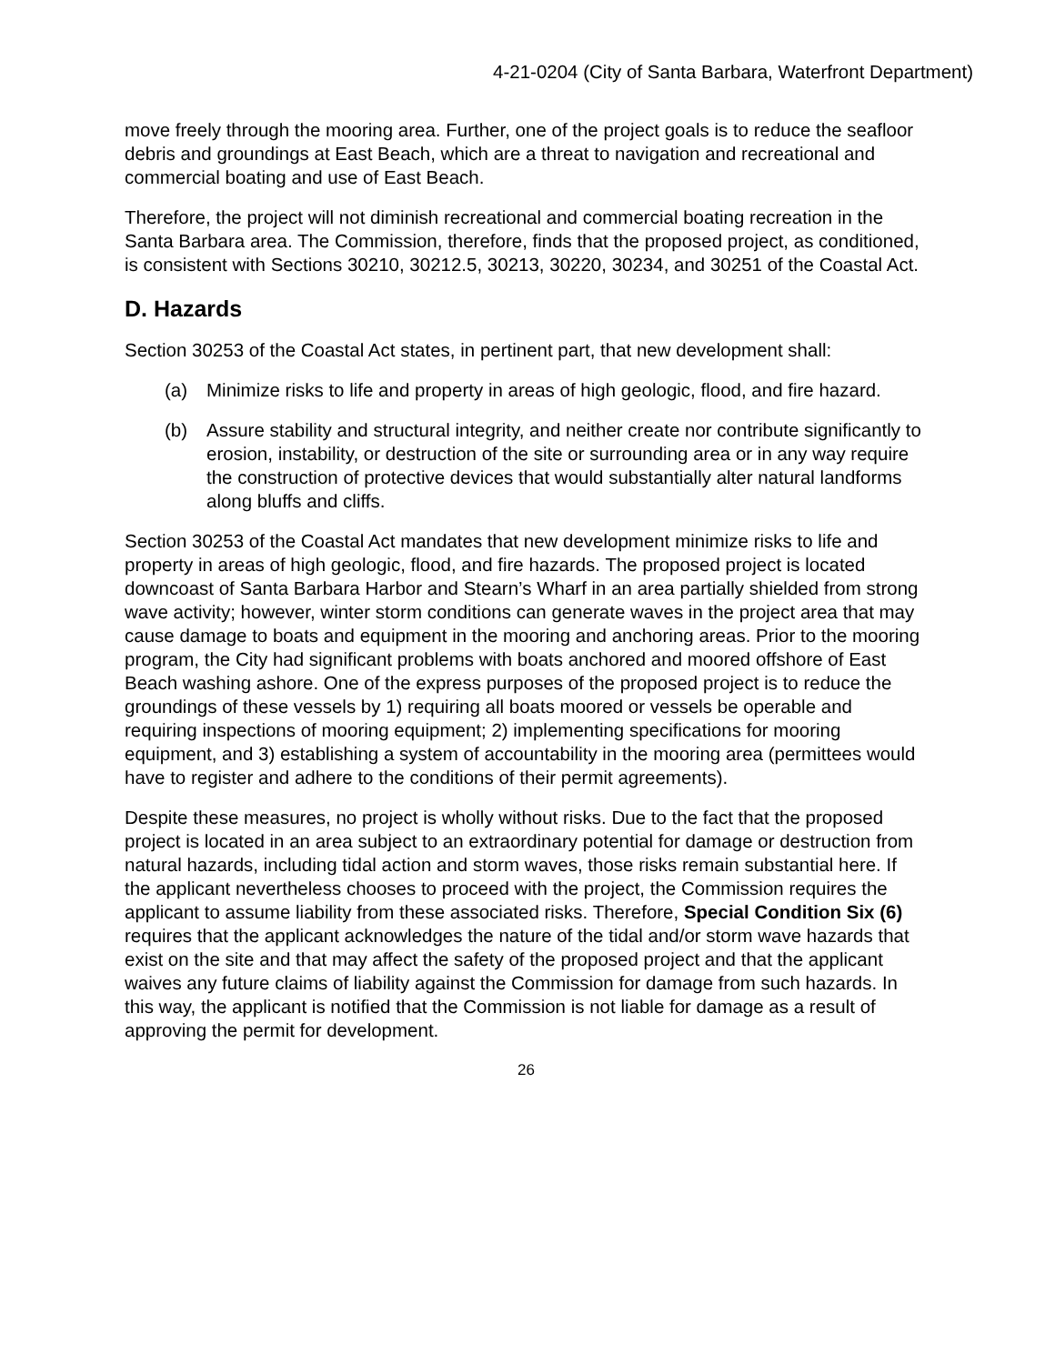4-21-0204 (City of Santa Barbara, Waterfront Department)
move freely through the mooring area. Further, one of the project goals is to reduce the seafloor debris and groundings at East Beach, which are a threat to navigation and recreational and commercial boating and use of East Beach.
Therefore, the project will not diminish recreational and commercial boating recreation in the Santa Barbara area. The Commission, therefore, finds that the proposed project, as conditioned, is consistent with Sections 30210, 30212.5, 30213, 30220, 30234, and 30251 of the Coastal Act.
D. Hazards
Section 30253 of the Coastal Act states, in pertinent part, that new development shall:
(a) Minimize risks to life and property in areas of high geologic, flood, and fire hazard.
(b) Assure stability and structural integrity, and neither create nor contribute significantly to erosion, instability, or destruction of the site or surrounding area or in any way require the construction of protective devices that would substantially alter natural landforms along bluffs and cliffs.
Section 30253 of the Coastal Act mandates that new development minimize risks to life and property in areas of high geologic, flood, and fire hazards. The proposed project is located downcoast of Santa Barbara Harbor and Stearn’s Wharf in an area partially shielded from strong wave activity; however, winter storm conditions can generate waves in the project area that may cause damage to boats and equipment in the mooring and anchoring areas. Prior to the mooring program, the City had significant problems with boats anchored and moored offshore of East Beach washing ashore. One of the express purposes of the proposed project is to reduce the groundings of these vessels by 1) requiring all boats moored or vessels be operable and requiring inspections of mooring equipment; 2) implementing specifications for mooring equipment, and 3) establishing a system of accountability in the mooring area (permittees would have to register and adhere to the conditions of their permit agreements).
Despite these measures, no project is wholly without risks. Due to the fact that the proposed project is located in an area subject to an extraordinary potential for damage or destruction from natural hazards, including tidal action and storm waves, those risks remain substantial here. If the applicant nevertheless chooses to proceed with the project, the Commission requires the applicant to assume liability from these associated risks. Therefore, Special Condition Six (6) requires that the applicant acknowledges the nature of the tidal and/or storm wave hazards that exist on the site and that may affect the safety of the proposed project and that the applicant waives any future claims of liability against the Commission for damage from such hazards. In this way, the applicant is notified that the Commission is not liable for damage as a result of approving the permit for development.
26